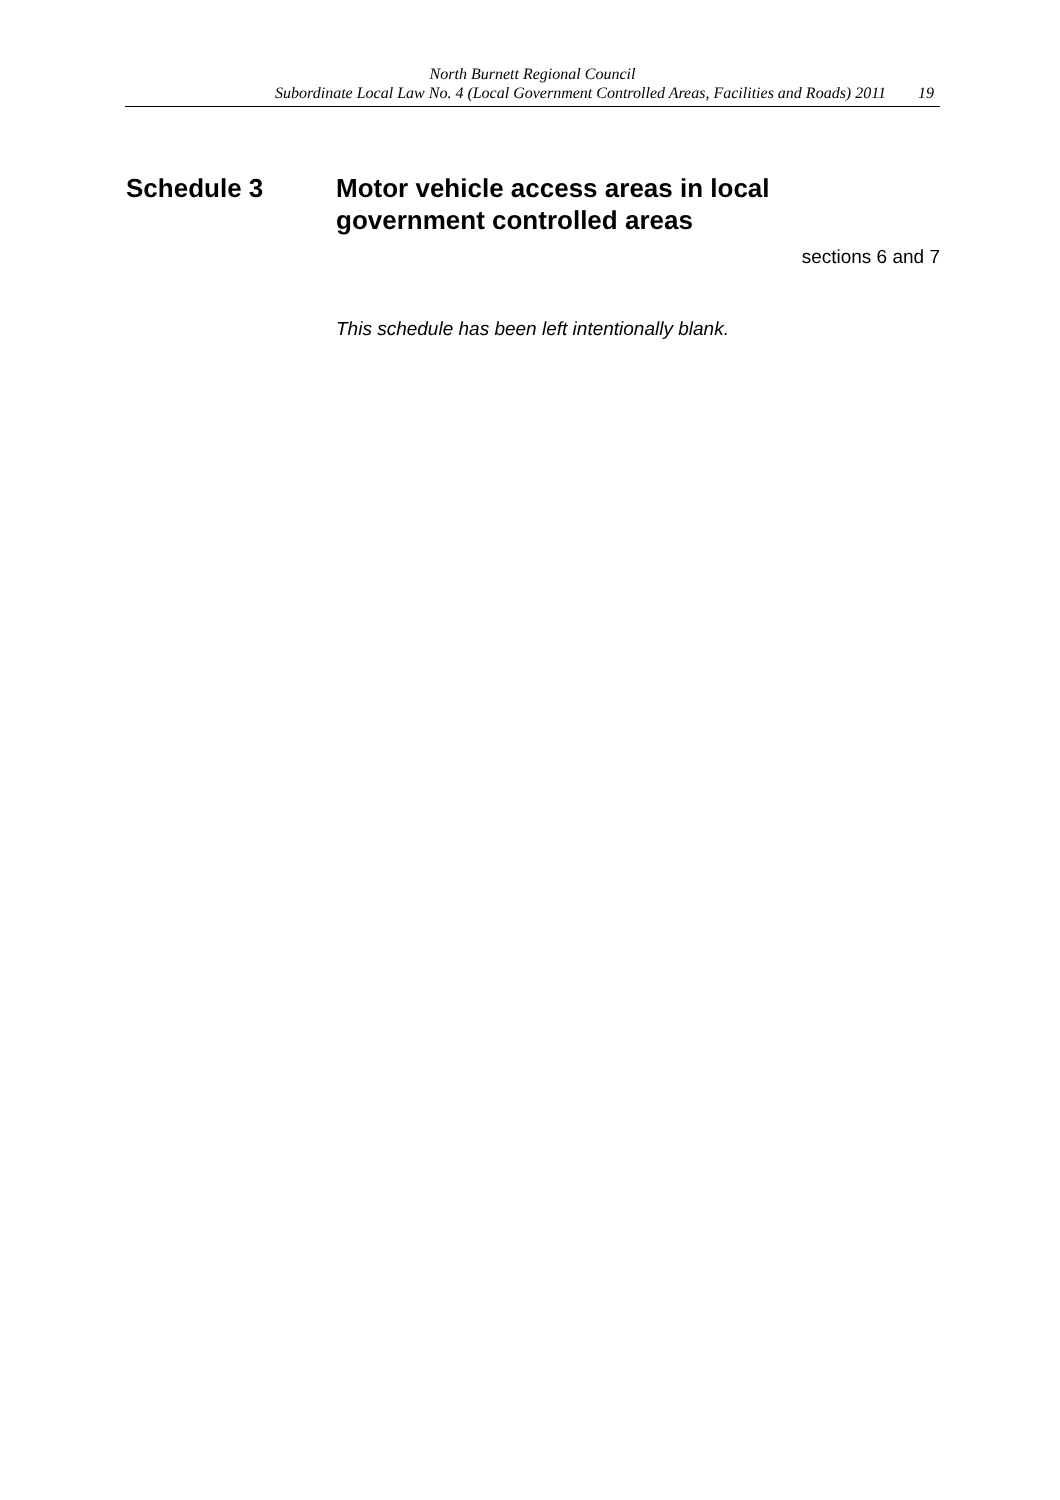North Burnett Regional Council
Subordinate Local Law No. 4 (Local Government Controlled Areas, Facilities and Roads) 2011 19
Schedule 3 Motor vehicle access areas in local
government controlled areas
sections 6 and 7
This schedule has been left intentionally blank.